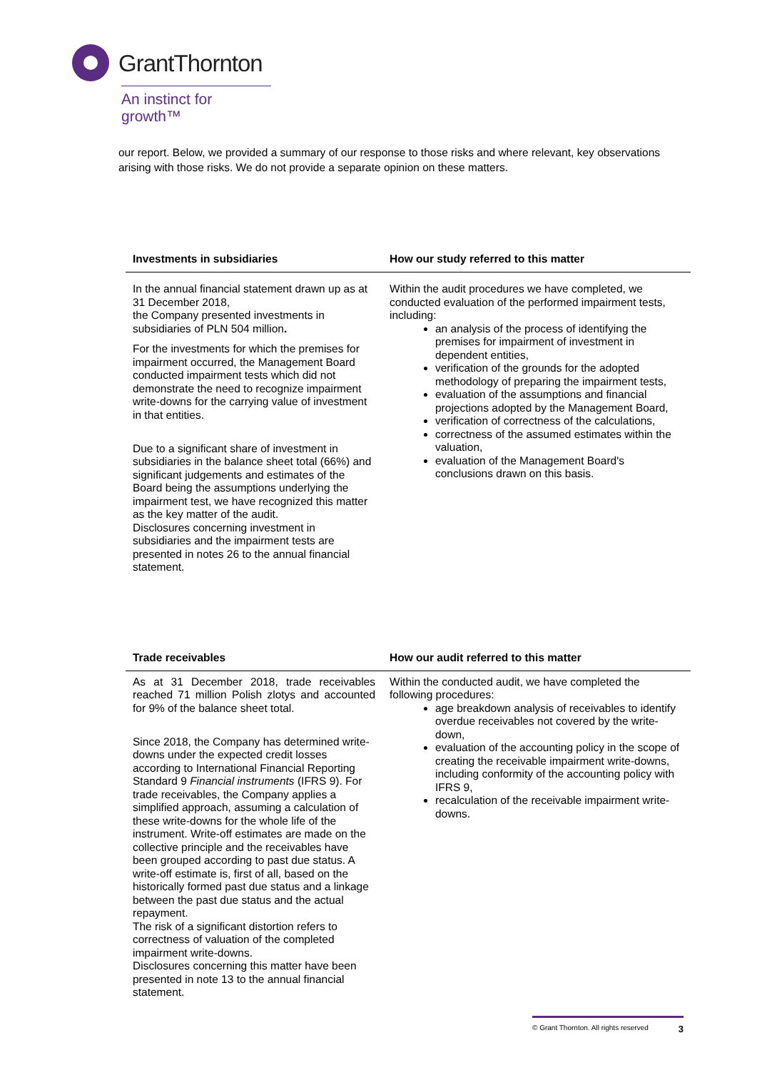GrantThornton
An instinct for growth™
our report. Below, we provided a summary of our response to those risks and where relevant, key observations arising with those risks. We do not provide a separate opinion on these matters.
| Investments in subsidiaries | How our study referred to this matter |
| --- | --- |
| In the annual financial statement drawn up as at 31 December 2018, the Company presented investments in subsidiaries of PLN 504 million . For the investments for which the premises for impairment occurred, the Management Board conducted impairment tests which did not demonstrate the need to recognize impairment write-downs for the carrying value of investment in that entities. Due to a significant share of investment in subsidiaries in the balance sheet total (66%) and significant judgements and estimates of the Board being the assumptions underlying the impairment test, we have recognized this matter as the key matter of the audit. Disclosures concerning investment in subsidiaries and the impairment tests are presented in notes 26 to the annual financial statement. | Within the audit procedures we have completed, we conducted evaluation of the performed impairment tests, including: an analysis of the process of identifying the premises for impairment of investment in dependent entities, verification of the grounds for the adopted methodology of preparing the impairment tests, evaluation of the assumptions and financial projections adopted by the Management Board, verification of correctness of the calculations, correctness of the assumed estimates within the valuation, evaluation of the Management Board's conclusions drawn on this basis. |
| Trade receivables | How our audit referred to this matter |
| As at 31 December 2018, trade receivables reached 71 million Polish zlotys and accounted for 9% of the balance sheet total. Since 2018, the Company has determined write-downs under the expected credit losses according to International Financial Reporting Standard 9 Financial instruments (IFRS 9). For trade receivables, the Company applies a simplified approach, assuming a calculation of these write-downs for the whole life of the instrument. Write-off estimates are made on the collective principle and the receivables have been grouped according to past due status. A write-off estimate is, first of all, based on the historically formed past due status and a linkage between the past due status and the actual repayment. The risk of a significant distortion refers to correctness of valuation of the completed impairment write-downs. Disclosures concerning this matter have been presented in note 13 to the annual financial statement. | Within the conducted audit, we have completed the following procedures: age breakdown analysis of receivables to identify overdue receivables not covered by the write-down, evaluation of the accounting policy in the scope of creating the receivable impairment write-downs, including conformity of the accounting policy with IFRS 9, recalculation of the receivable impairment write-downs. |
© Grant Thornton. All rights reserved 3